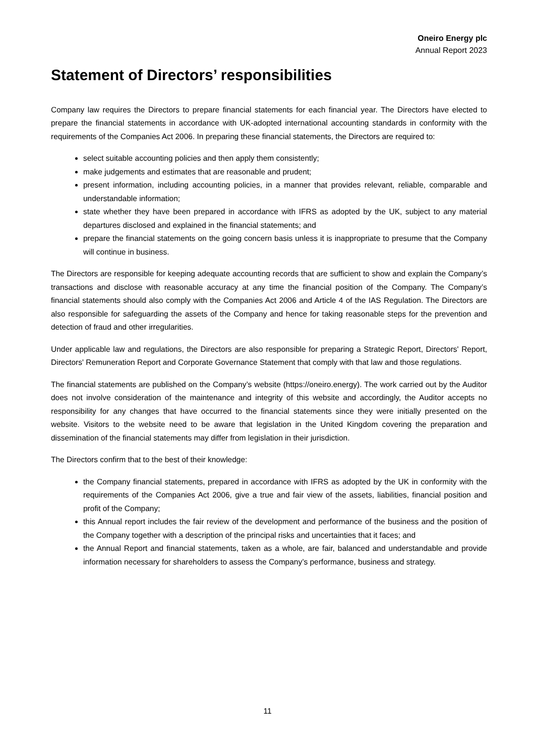Oneiro Energy plc
Annual Report 2023
Statement of Directors’ responsibilities
Company law requires the Directors to prepare financial statements for each financial year. The Directors have elected to prepare the financial statements in accordance with UK-adopted international accounting standards in conformity with the requirements of the Companies Act 2006. In preparing these financial statements, the Directors are required to:
select suitable accounting policies and then apply them consistently;
make judgements and estimates that are reasonable and prudent;
present information, including accounting policies, in a manner that provides relevant, reliable, comparable and understandable information;
state whether they have been prepared in accordance with IFRS as adopted by the UK, subject to any material departures disclosed and explained in the financial statements; and
prepare the financial statements on the going concern basis unless it is inappropriate to presume that the Company will continue in business.
The Directors are responsible for keeping adequate accounting records that are sufficient to show and explain the Company’s transactions and disclose with reasonable accuracy at any time the financial position of the Company. The Company’s financial statements should also comply with the Companies Act 2006 and Article 4 of the IAS Regulation. The Directors are also responsible for safeguarding the assets of the Company and hence for taking reasonable steps for the prevention and detection of fraud and other irregularities.
Under applicable law and regulations, the Directors are also responsible for preparing a Strategic Report, Directors' Report, Directors' Remuneration Report and Corporate Governance Statement that comply with that law and those regulations.
The financial statements are published on the Company’s website (https://oneiro.energy). The work carried out by the Auditor does not involve consideration of the maintenance and integrity of this website and accordingly, the Auditor accepts no responsibility for any changes that have occurred to the financial statements since they were initially presented on the website. Visitors to the website need to be aware that legislation in the United Kingdom covering the preparation and dissemination of the financial statements may differ from legislation in their jurisdiction.
The Directors confirm that to the best of their knowledge:
the Company financial statements, prepared in accordance with IFRS as adopted by the UK in conformity with the requirements of the Companies Act 2006, give a true and fair view of the assets, liabilities, financial position and profit of the Company;
this Annual report includes the fair review of the development and performance of the business and the position of the Company together with a description of the principal risks and uncertainties that it faces; and
the Annual Report and financial statements, taken as a whole, are fair, balanced and understandable and provide information necessary for shareholders to assess the Company’s performance, business and strategy.
11